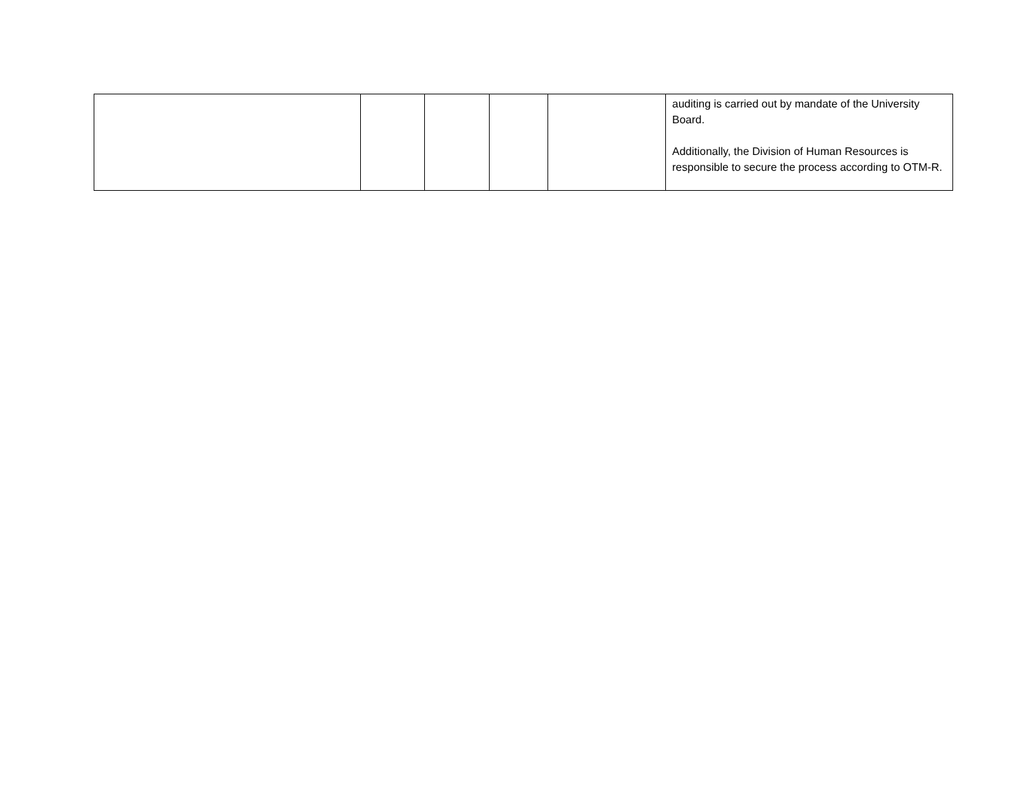| | | | | | auditing is carried out by mandate of the University Board. Additionally, the Division of Human Resources is responsible to secure the process according to OTM-R. |